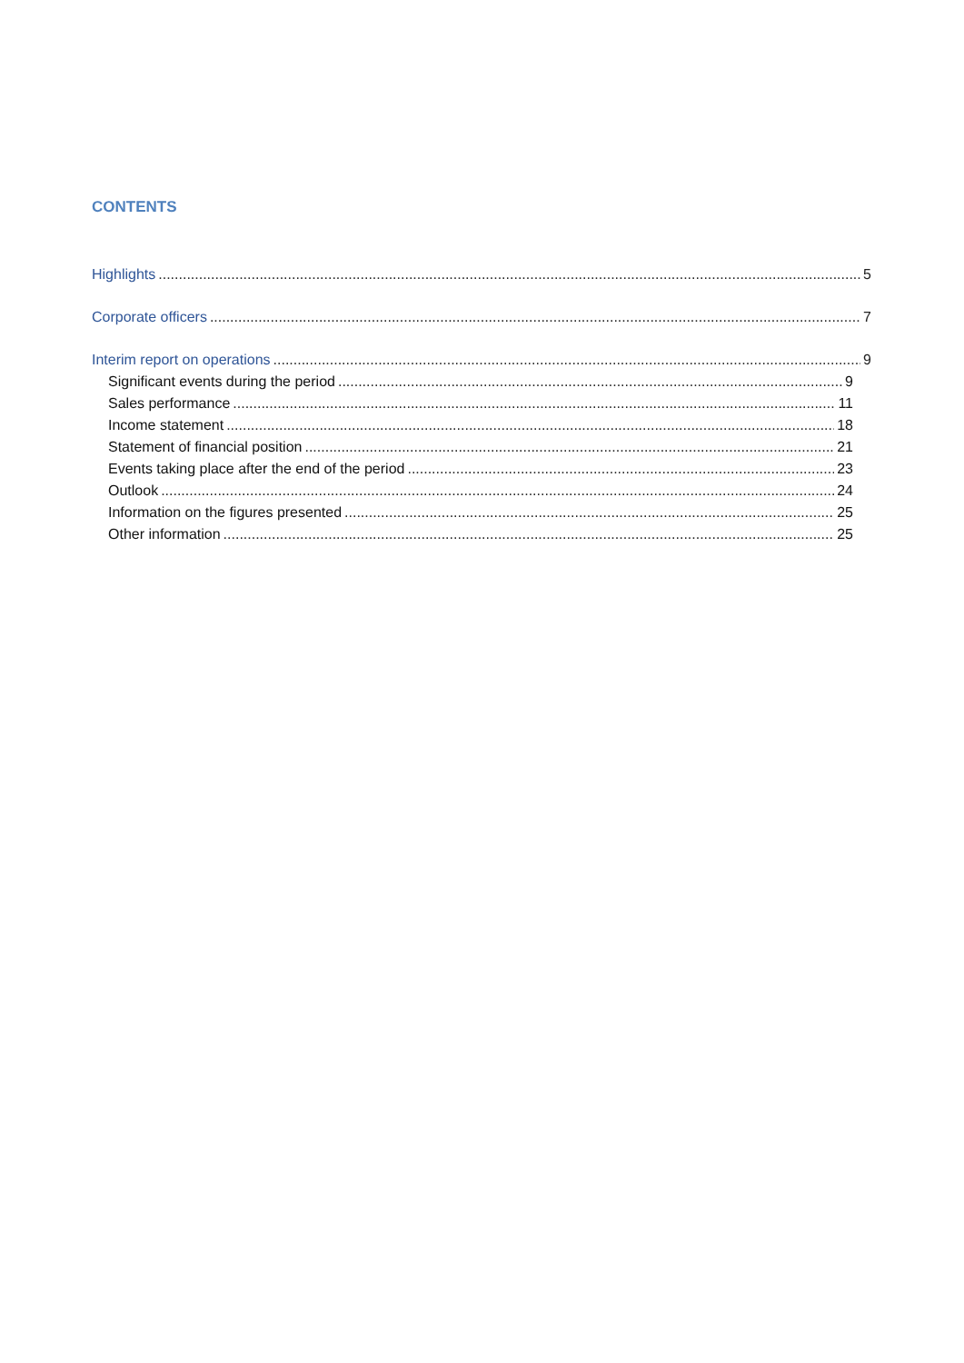CONTENTS
Highlights 5
Corporate officers 7
Interim report on operations 9
Significant events during the period 9
Sales performance 11
Income statement 18
Statement of financial position 21
Events taking place after the end of the period 23
Outlook 24
Information on the figures presented 25
Other information 25